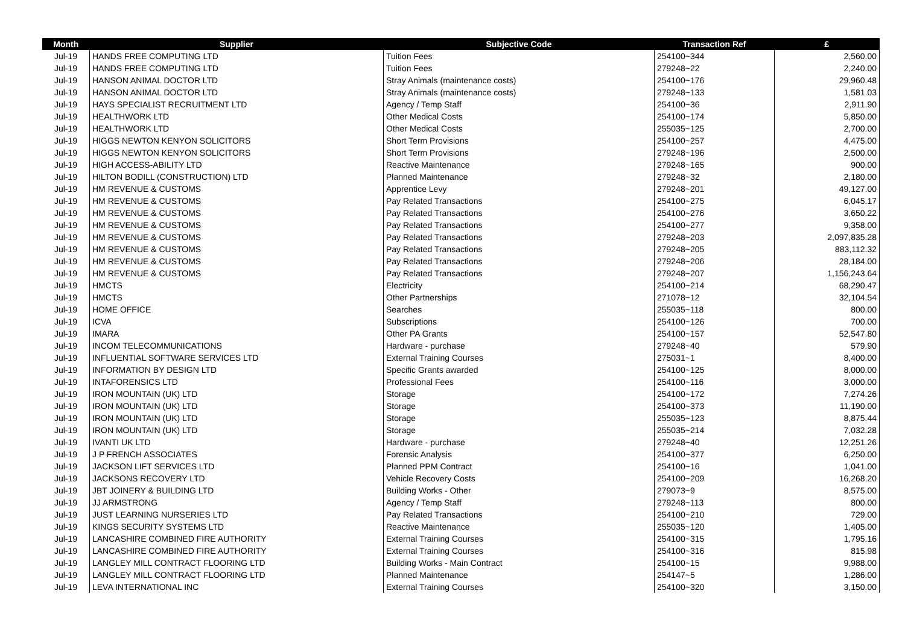| Month | Supplier | Subjective Code | Transaction Ref | £ |
| --- | --- | --- | --- | --- |
| Jul-19 | HANDS FREE COMPUTING LTD | Tuition Fees | 254100~344 | 2,560.00 |
| Jul-19 | HANDS FREE COMPUTING LTD | Tuition Fees | 279248~22 | 2,240.00 |
| Jul-19 | HANSON ANIMAL DOCTOR LTD | Stray Animals (maintenance costs) | 254100~176 | 29,960.48 |
| Jul-19 | HANSON ANIMAL DOCTOR LTD | Stray Animals (maintenance costs) | 279248~133 | 1,581.03 |
| Jul-19 | HAYS SPECIALIST RECRUITMENT LTD | Agency / Temp Staff | 254100~36 | 2,911.90 |
| Jul-19 | HEALTHWORK LTD | Other Medical Costs | 254100~174 | 5,850.00 |
| Jul-19 | HEALTHWORK LTD | Other Medical Costs | 255035~125 | 2,700.00 |
| Jul-19 | HIGGS NEWTON KENYON SOLICITORS | Short Term Provisions | 254100~257 | 4,475.00 |
| Jul-19 | HIGGS NEWTON KENYON SOLICITORS | Short Term Provisions | 279248~196 | 2,500.00 |
| Jul-19 | HIGH ACCESS-ABILITY LTD | Reactive Maintenance | 279248~165 | 900.00 |
| Jul-19 | HILTON BODILL (CONSTRUCTION) LTD | Planned Maintenance | 279248~32 | 2,180.00 |
| Jul-19 | HM REVENUE & CUSTOMS | Apprentice Levy | 279248~201 | 49,127.00 |
| Jul-19 | HM REVENUE & CUSTOMS | Pay Related Transactions | 254100~275 | 6,045.17 |
| Jul-19 | HM REVENUE & CUSTOMS | Pay Related Transactions | 254100~276 | 3,650.22 |
| Jul-19 | HM REVENUE & CUSTOMS | Pay Related Transactions | 254100~277 | 9,358.00 |
| Jul-19 | HM REVENUE & CUSTOMS | Pay Related Transactions | 279248~203 | 2,097,835.28 |
| Jul-19 | HM REVENUE & CUSTOMS | Pay Related Transactions | 279248~205 | 883,112.32 |
| Jul-19 | HM REVENUE & CUSTOMS | Pay Related Transactions | 279248~206 | 28,184.00 |
| Jul-19 | HM REVENUE & CUSTOMS | Pay Related Transactions | 279248~207 | 1,156,243.64 |
| Jul-19 | HMCTS | Electricity | 254100~214 | 68,290.47 |
| Jul-19 | HMCTS | Other Partnerships | 271078~12 | 32,104.54 |
| Jul-19 | HOME OFFICE | Searches | 255035~118 | 800.00 |
| Jul-19 | ICVA | Subscriptions | 254100~126 | 700.00 |
| Jul-19 | IMARA | Other PA Grants | 254100~157 | 52,547.80 |
| Jul-19 | INCOM TELECOMMUNICATIONS | Hardware - purchase | 279248~40 | 579.90 |
| Jul-19 | INFLUENTIAL SOFTWARE SERVICES LTD | External Training Courses | 275031~1 | 8,400.00 |
| Jul-19 | INFORMATION BY DESIGN LTD | Specific Grants awarded | 254100~125 | 8,000.00 |
| Jul-19 | INTAFORENSICS LTD | Professional Fees | 254100~116 | 3,000.00 |
| Jul-19 | IRON MOUNTAIN (UK) LTD | Storage | 254100~172 | 7,274.26 |
| Jul-19 | IRON MOUNTAIN (UK) LTD | Storage | 254100~373 | 11,190.00 |
| Jul-19 | IRON MOUNTAIN (UK) LTD | Storage | 255035~123 | 8,875.44 |
| Jul-19 | IRON MOUNTAIN (UK) LTD | Storage | 255035~214 | 7,032.28 |
| Jul-19 | IVANTI UK LTD | Hardware - purchase | 279248~40 | 12,251.26 |
| Jul-19 | J P FRENCH ASSOCIATES | Forensic Analysis | 254100~377 | 6,250.00 |
| Jul-19 | JACKSON LIFT SERVICES LTD | Planned PPM Contract | 254100~16 | 1,041.00 |
| Jul-19 | JACKSONS RECOVERY LTD | Vehicle Recovery Costs | 254100~209 | 16,268.20 |
| Jul-19 | JBT JOINERY & BUILDING LTD | Building Works - Other | 279073~9 | 8,575.00 |
| Jul-19 | JJ ARMSTRONG | Agency / Temp Staff | 279248~113 | 800.00 |
| Jul-19 | JUST LEARNING NURSERIES LTD | Pay Related Transactions | 254100~210 | 729.00 |
| Jul-19 | KINGS SECURITY SYSTEMS LTD | Reactive Maintenance | 255035~120 | 1,405.00 |
| Jul-19 | LANCASHIRE COMBINED FIRE AUTHORITY | External Training Courses | 254100~315 | 1,795.16 |
| Jul-19 | LANCASHIRE COMBINED FIRE AUTHORITY | External Training Courses | 254100~316 | 815.98 |
| Jul-19 | LANGLEY MILL CONTRACT FLOORING LTD | Building Works - Main Contract | 254100~15 | 9,988.00 |
| Jul-19 | LANGLEY MILL CONTRACT FLOORING LTD | Planned Maintenance | 254147~5 | 1,286.00 |
| Jul-19 | LEVA INTERNATIONAL INC | External Training Courses | 254100~320 | 3,150.00 |